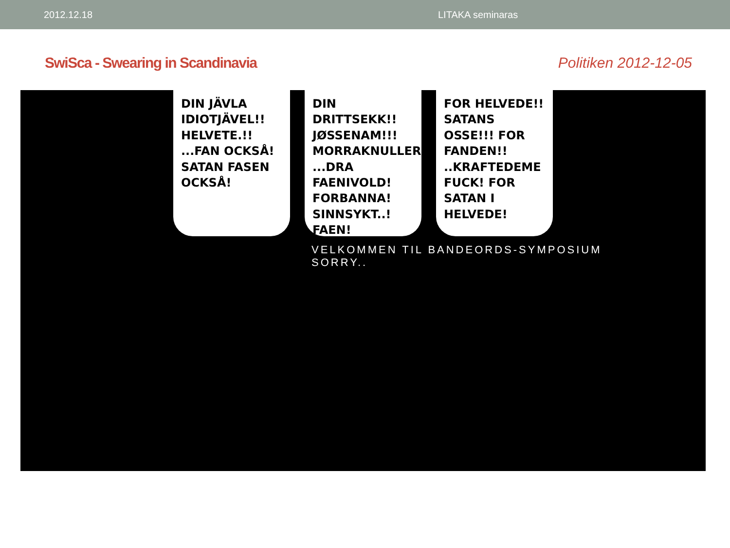2012.12.18 LITAKA seminaras
SwiSca - Swearing in Scandinavia
Politiken 2012-12-05
DIN JÄVLA IDIOTJÄVEL!! HELVETE.!! ...FAN OCKSÅ! SATAN FASEN OCKSÅ!
DIN DRITTSEKK!! JØSSENAM!!! MORRAKNULLER! ...DRA FAENIVOLD! FORBANNA! SINNSYKT..! FAEN!
FOR HELVEDE!! SATANS OSSE!!! FOR FANDEN!! ..KRAFTEDEME FUCK! FOR SATAN I HELVEDE!
VELKOMMEN TIL BANDEORDS-SYMPOSIUM
SORRY..